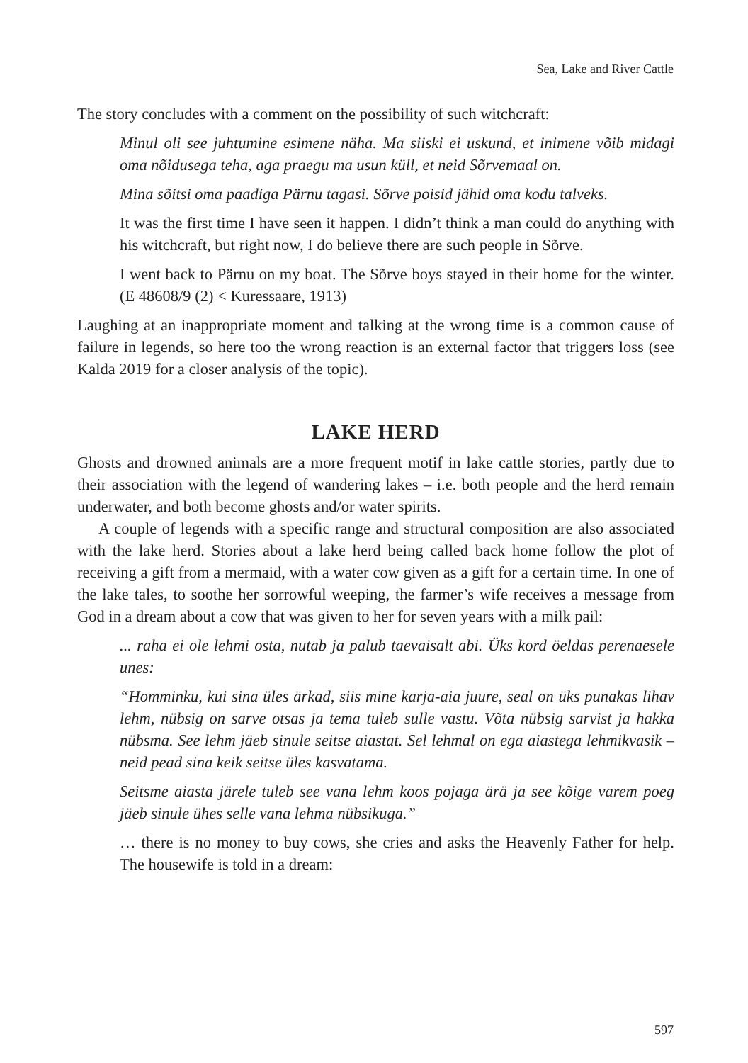Sea, Lake and River Cattle
The story concludes with a comment on the possibility of such witchcraft:
Minul oli see juhtumine esimene näha. Ma siiski ei uskund, et inimene võib midagi oma nõidusega teha, aga praegu ma usun küll, et neid Sõrvemaal on.
Mina sõitsi oma paadiga Pärnu tagasi. Sõrve poisid jähid oma kodu talveks.
It was the first time I have seen it happen. I didn’t think a man could do anything with his witchcraft, but right now, I do believe there are such people in Sõrve.
I went back to Pärnu on my boat. The Sõrve boys stayed in their home for the winter. (E 48608/9 (2) < Kuressaare, 1913)
Laughing at an inappropriate moment and talking at the wrong time is a common cause of failure in legends, so here too the wrong reaction is an external factor that triggers loss (see Kalda 2019 for a closer analysis of the topic).
LAKE HERD
Ghosts and drowned animals are a more frequent motif in lake cattle stories, partly due to their association with the legend of wandering lakes – i.e. both people and the herd remain underwater, and both become ghosts and/or water spirits.
A couple of legends with a specific range and structural composition are also associated with the lake herd. Stories about a lake herd being called back home follow the plot of receiving a gift from a mermaid, with a water cow given as a gift for a certain time. In one of the lake tales, to soothe her sorrowful weeping, the farmer’s wife receives a message from God in a dream about a cow that was given to her for seven years with a milk pail:
... raha ei ole lehmi osta, nutab ja palub taevaisalt abi. Üks kord öeldas perenaesele unes:
“Homminku, kui sina üles ärkad, siis mine karja-aia juure, seal on üks punakas lihav lehm, nübsig on sarve otsas ja tema tuleb sulle vastu. Võta nübsig sarvist ja hakka nübsma. See lehm jäeb sinule seitse aiastat. Sel lehmal on ega aiastega lehmikvasik – neid pead sina keik seitse üles kasvatama.
Seitsme aiasta järele tuleb see vana lehm koos pojaga ärä ja see kõige varem poeg jäeb sinule ühes selle vana lehma nübsikuga.”
… there is no money to buy cows, she cries and asks the Heavenly Father for help. The housewife is told in a dream:
597